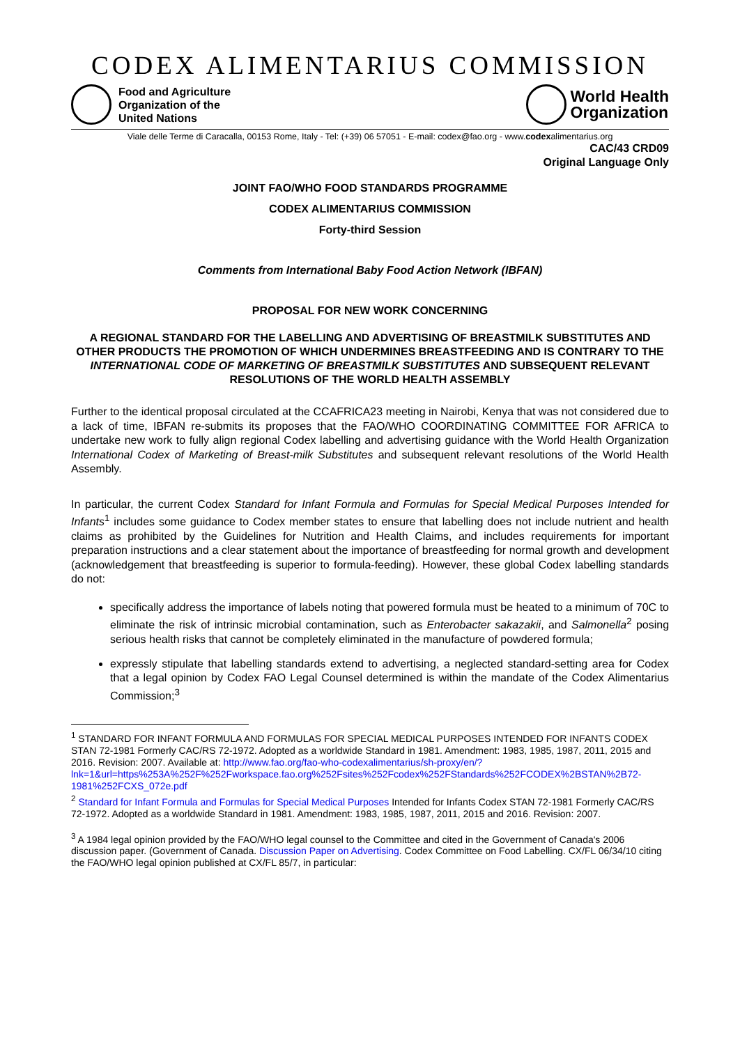CODEX ALIMENTARIUS COMMISSION
Food and Agriculture
Organization of the
United Nations
World Health
Organization
Viale delle Terme di Caracalla, 00153 Rome, Italy - Tel: (+39) 06 57051 - E-mail: codex@fao.org - www.codexalimentarius.org
CAC/43 CRD09
Original Language Only
JOINT FAO/WHO FOOD STANDARDS PROGRAMME
CODEX ALIMENTARIUS COMMISSION
Forty-third Session
Comments from International Baby Food Action Network (IBFAN)
PROPOSAL FOR NEW WORK CONCERNING
A REGIONAL STANDARD FOR THE LABELLING AND ADVERTISING OF BREASTMILK SUBSTITUTES AND OTHER PRODUCTS THE PROMOTION OF WHICH UNDERMINES BREASTFEEDING AND IS CONTRARY TO THE INTERNATIONAL CODE OF MARKETING OF BREASTMILK SUBSTITUTES AND SUBSEQUENT RELEVANT RESOLUTIONS OF THE WORLD HEALTH ASSEMBLY
Further to the identical proposal circulated at the CCAFRICA23 meeting in Nairobi, Kenya that was not considered due to a lack of time, IBFAN re-submits its proposes that the FAO/WHO COORDINATING COMMITTEE FOR AFRICA to undertake new work to fully align regional Codex labelling and advertising guidance with the World Health Organization International Codex of Marketing of Breast-milk Substitutes and subsequent relevant resolutions of the World Health Assembly.
In particular, the current Codex Standard for Infant Formula and Formulas for Special Medical Purposes Intended for Infants<sup>1</sup> includes some guidance to Codex member states to ensure that labelling does not include nutrient and health claims as prohibited by the Guidelines for Nutrition and Health Claims, and includes requirements for important preparation instructions and a clear statement about the importance of breastfeeding for normal growth and development (acknowledgement that breastfeeding is superior to formula-feeding). However, these global Codex labelling standards do not:
specifically address the importance of labels noting that powered formula must be heated to a minimum of 70C to eliminate the risk of intrinsic microbial contamination, such as Enterobacter sakazakii, and Salmonella<sup>2</sup> posing serious health risks that cannot be completely eliminated in the manufacture of powdered formula;
expressly stipulate that labelling standards extend to advertising, a neglected standard-setting area for Codex that a legal opinion by Codex FAO Legal Counsel determined is within the mandate of the Codex Alimentarius Commission;<sup>3</sup>
<sup>1</sup> STANDARD FOR INFANT FORMULA AND FORMULAS FOR SPECIAL MEDICAL PURPOSES INTENDED FOR INFANTS CODEX STAN 72-1981 Formerly CAC/RS 72-1972. Adopted as a worldwide Standard in 1981. Amendment: 1983, 1985, 1987, 2011, 2015 and 2016. Revision: 2007. Available at: http://www.fao.org/fao-who-codexalimentarius/sh-proxy/en/?lnk=1&url=https%253A%252F%252Fworkspace.fao.org%252Fsites%252Fcodex%252FStandards%252FCODEX%2BSTAN%2B72-1981%252FCXS_072e.pdf
<sup>2</sup> Standard for Infant Formula and Formulas for Special Medical Purposes Intended for Infants Codex STAN 72-1981 Formerly CAC/RS 72-1972. Adopted as a worldwide Standard in 1981. Amendment: 1983, 1985, 1987, 2011, 2015 and 2016. Revision: 2007.
<sup>3</sup> A 1984 legal opinion provided by the FAO/WHO legal counsel to the Committee and cited in the Government of Canada's 2006 discussion paper. (Government of Canada. Discussion Paper on Advertising. Codex Committee on Food Labelling. CX/FL 06/34/10 citing the FAO/WHO legal opinion published at CX/FL 85/7, in particular: